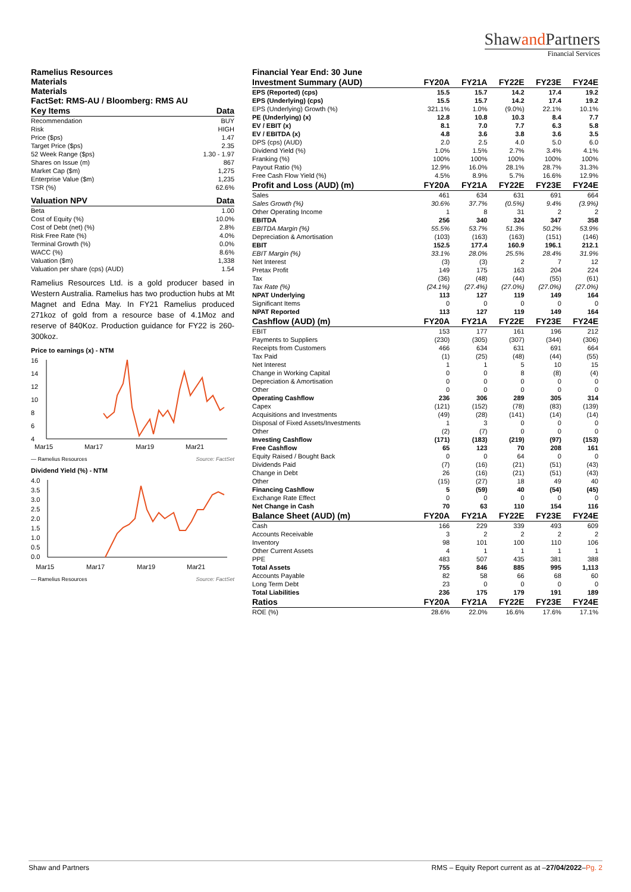Shawand Partners
Financial Services
Ramelius Resources
Materials
Materials
FactSet: RMS-AU / Bloomberg: RMS AU
| Key Items | Data |
| --- | --- |
| Recommendation | BUY |
| Risk | HIGH |
| Price ($ps) | 1.47 |
| Target Price ($ps) | 2.35 |
| 52 Week Range ($ps) | 1.30 - 1.97 |
| Shares on Issue (m) | 867 |
| Market Cap ($m) | 1,275 |
| Enterprise Value ($m) | 1,235 |
| TSR (%) | 62.6% |
| Valuation NPV | Data |
| --- | --- |
| Beta | 1.00 |
| Cost of Equity (%) | 10.0% |
| Cost of Debt (net) (%) | 2.8% |
| Risk Free Rate (%) | 4.0% |
| Terminal Growth (%) | 0.0% |
| WACC (%) | 8.6% |
| Valuation ($m) | 1,338 |
| Valuation per share (cps) (AUD) | 1.54 |
Ramelius Resources Ltd. is a gold producer based in Western Australia. Ramelius has two production hubs at Mt Magnet and Edna May. In FY21 Ramelius produced 271koz of gold from a resource base of 4.1Moz and reserve of 840Koz. Production guidance for FY22 is 260-300koz.
Price to earnings (x) - NTM
16
14
12
10
8
6
4
Mar15
Mar17
Mar19
Mar21
— Ramelius Resources Source: FactSet
Dividend Yield (%) - NTM
4.0
3.5
3.0
2.5
2.0
1.5
1.0
0.5
0.0
Mar15
Mar17
Mar19
Mar21
— Ramelius Resources Source: FactSet
Financial Year End: 30 June
| Investment Summary (AUD) | FY20A | FY21A | FY22E | FY23E | FY24E |
| --- | --- | --- | --- | --- | --- |
| EPS (Reported) (cps) | 15.5 | 15.7 | 14.2 | 17.4 | 19.2 |
| EPS (Underlying) (cps) | 15.5 | 15.7 | 14.2 | 17.4 | 19.2 |
| EPS (Underlying) Growth (%) | 321.1% | 1.0% | (9.0%) | 22.1% | 10.1% |
| PE (Underlying) (x) | 12.8 | 10.8 | 10.3 | 8.4 | 7.7 |
| EV / EBIT (x) | 8.1 | 7.0 | 7.7 | 6.3 | 5.8 |
| EV / EBITDA (x) | 4.8 | 3.6 | 3.8 | 3.6 | 3.5 |
| DPS (cps) (AUD) | 2.0 | 2.5 | 4.0 | 5.0 | 6.0 |
| Dividend Yield (%) | 1.0% | 1.5% | 2.7% | 3.4% | 4.1% |
| Franking (%) | 100% | 100% | 100% | 100% | 100% |
| Payout Ratio (%) | 12.9% | 16.0% | 28.1% | 28.7% | 31.3% |
| Free Cash Flow Yield (%) | 4.5% | 8.9% | 5.7% | 16.6% | 12.9% |
| Profit and Loss (AUD) (m) | FY20A | FY21A | FY22E | FY23E | FY24E |
| Sales | 461 | 634 | 631 | 691 | 664 |
| Sales Growth (%) | 30.6% | 37.7% | (0.5%) | 9.4% | (3.9%) |
| Other Operating Income | 1 | 8 | 31 | 2 | 2 |
| EBITDA | 256 | 340 | 324 | 347 | 358 |
| EBITDA Margin (%) | 55.5% | 53.7% | 51.3% | 50.2% | 53.9% |
| Depreciation & Amortisation | (103) | (163) | (163) | (151) | (146) |
| EBIT | 152.5 | 177.4 | 160.9 | 196.1 | 212.1 |
| EBIT Margin (%) | 33.1% | 28.0% | 25.5% | 28.4% | 31.9% |
| Net Interest | (3) | (3) | 2 | 7 | 12 |
| Pretax Profit | 149 | 175 | 163 | 204 | 224 |
| Tax | (36) | (48) | (44) | (55) | (61) |
| Tax Rate (%) | (24.1%) | (27.4%) | (27.0%) | (27.0%) | (27.0%) |
| NPAT Underlying | 113 | 127 | 119 | 149 | 164 |
| Significant Items | 0 | 0 | 0 | 0 | 0 |
| NPAT Reported | 113 | 127 | 119 | 149 | 164 |
| Cashflow (AUD) (m) | FY20A | FY21A | FY22E | FY23E | FY24E |
| EBIT | 153 | 177 | 161 | 196 | 212 |
| Payments to Suppliers | (230) | (305) | (307) | (344) | (306) |
| Receipts from Customers | 466 | 634 | 631 | 691 | 664 |
| Tax Paid | (1) | (25) | (48) | (44) | (55) |
| Net Interest | 1 | 1 | 5 | 10 | 15 |
| Change in Working Capital | 0 | 0 | 8 | (8) | (4) |
| Depreciation & Amortisation | 0 | 0 | 0 | 0 | 0 |
| Other | 0 | 0 | 0 | 0 | 0 |
| Operating Cashflow | 236 | 306 | 289 | 305 | 314 |
| Capex | (121) | (152) | (78) | (83) | (139) |
| Acquisitions and Investments | (49) | (28) | (141) | (14) | (14) |
| Disposal of Fixed Assets/Investments | 1 | 3 | 0 | 0 | 0 |
| Other | (2) | (7) | 0 | 0 | 0 |
| Investing Cashflow | (171) | (183) | (219) | (97) | (153) |
| Free Cashflow | 65 | 123 | 70 | 208 | 161 |
| Equity Raised / Bought Back | 0 | 0 | 64 | 0 | 0 |
| Dividends Paid | (7) | (16) | (21) | (51) | (43) |
| Change in Debt | 26 | (16) | (21) | (51) | (43) |
| Other | (15) | (27) | 18 | 49 | 40 |
| Financing Cashflow | 5 | (59) | 40 | (54) | (45) |
| Exchange Rate Effect | 0 | 0 | 0 | 0 | 0 |
| Net Change in Cash | 70 | 63 | 110 | 154 | 116 |
| Balance Sheet (AUD) (m) | FY20A | FY21A | FY22E | FY23E | FY24E |
| Cash | 166 | 229 | 339 | 493 | 609 |
| Accounts Receivable | 3 | 2 | 2 | 2 | 2 |
| Inventory | 98 | 101 | 100 | 110 | 106 |
| Other Current Assets | 4 | 1 | 1 | 1 | 1 |
| PPE | 483 | 507 | 435 | 381 | 388 |
| Total Assets | 755 | 846 | 885 | 995 | 1,113 |
| Accounts Payable | 82 | 58 | 66 | 68 | 60 |
| Long Term Debt | 23 | 0 | 0 | 0 | 0 |
| Total Liabilities | 236 | 175 | 179 | 191 | 189 |
| Ratios | FY20A | FY21A | FY22E | FY23E | FY24E |
| ROE (%) | 28.6% | 22.0% | 16.6% | 17.6% | 17.1% |
Shaw and Partners RMS – Equity Report current as at –27/04/2022–Pg. 2